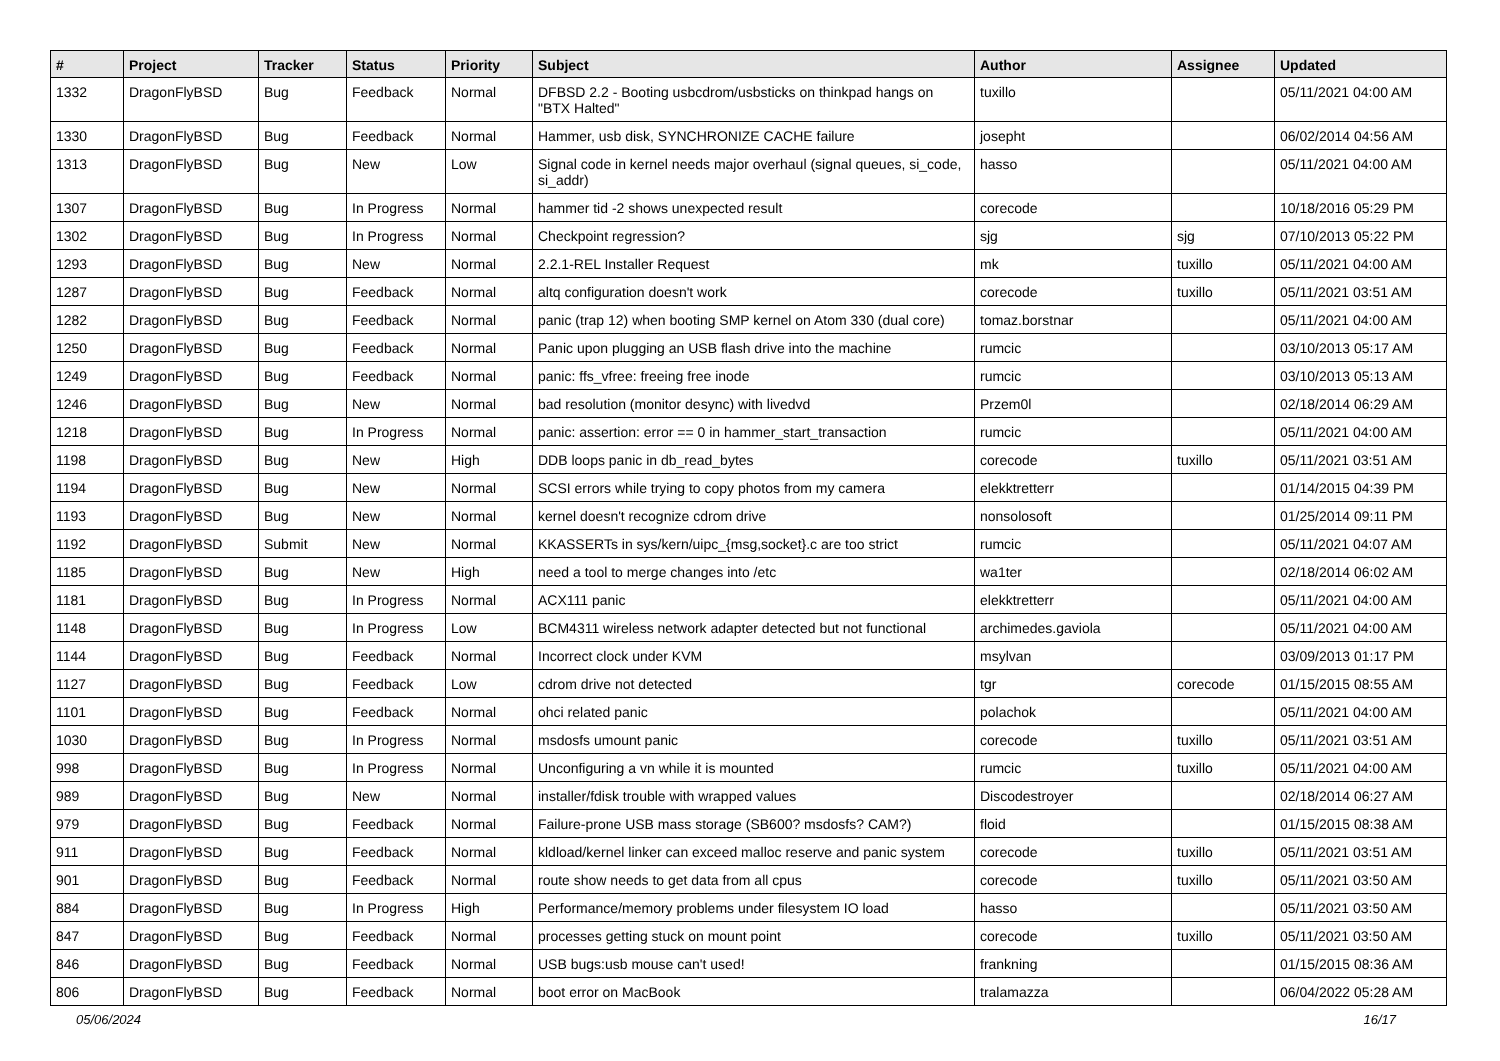| # | Project | Tracker | Status | Priority | Subject | Author | Assignee | Updated |
| --- | --- | --- | --- | --- | --- | --- | --- | --- |
| 1332 | DragonFlyBSD | Bug | Feedback | Normal | DFBSD 2.2 - Booting usbcdrom/usbsticks on thinkpad hangs on "BTX Halted" | tuxillo | | 05/11/2021 04:00 AM |
| 1330 | DragonFlyBSD | Bug | Feedback | Normal | Hammer, usb disk, SYNCHRONIZE CACHE failure | josepht | | 06/02/2014 04:56 AM |
| 1313 | DragonFlyBSD | Bug | New | Low | Signal code in kernel needs major overhaul (signal queues, si_code, si_addr) | hasso | | 05/11/2021 04:00 AM |
| 1307 | DragonFlyBSD | Bug | In Progress | Normal | hammer tid -2 shows unexpected result | corecode | | 10/18/2016 05:29 PM |
| 1302 | DragonFlyBSD | Bug | In Progress | Normal | Checkpoint regression? | sjg | sjg | 07/10/2013 05:22 PM |
| 1293 | DragonFlyBSD | Bug | New | Normal | 2.2.1-REL Installer Request | mk | tuxillo | 05/11/2021 04:00 AM |
| 1287 | DragonFlyBSD | Bug | Feedback | Normal | altq configuration doesn't work | corecode | tuxillo | 05/11/2021 03:51 AM |
| 1282 | DragonFlyBSD | Bug | Feedback | Normal | panic (trap 12) when booting SMP kernel on Atom 330 (dual core) | tomaz.borstnar | | 05/11/2021 04:00 AM |
| 1250 | DragonFlyBSD | Bug | Feedback | Normal | Panic upon plugging an USB flash drive into the machine | rumcic | | 03/10/2013 05:17 AM |
| 1249 | DragonFlyBSD | Bug | Feedback | Normal | panic: ffs_vfree: freeing free inode | rumcic | | 03/10/2013 05:13 AM |
| 1246 | DragonFlyBSD | Bug | New | Normal | bad resolution (monitor desync) with livedvd | Przem0l | | 02/18/2014 06:29 AM |
| 1218 | DragonFlyBSD | Bug | In Progress | Normal | panic: assertion: error == 0 in hammer_start_transaction | rumcic | | 05/11/2021 04:00 AM |
| 1198 | DragonFlyBSD | Bug | New | High | DDB loops panic in db_read_bytes | corecode | tuxillo | 05/11/2021 03:51 AM |
| 1194 | DragonFlyBSD | Bug | New | Normal | SCSI errors while trying to copy photos from my camera | elekktretterr | | 01/14/2015 04:39 PM |
| 1193 | DragonFlyBSD | Bug | New | Normal | kernel doesn't recognize cdrom drive | nonsolosoft | | 01/25/2014 09:11 PM |
| 1192 | DragonFlyBSD | Submit | New | Normal | KKASSERTs in sys/kern/uipc_{msg,socket}.c are too strict | rumcic | | 05/11/2021 04:07 AM |
| 1185 | DragonFlyBSD | Bug | New | High | need a tool to merge changes into /etc | wa1ter | | 02/18/2014 06:02 AM |
| 1181 | DragonFlyBSD | Bug | In Progress | Normal | ACX111 panic | elekktretterr | | 05/11/2021 04:00 AM |
| 1148 | DragonFlyBSD | Bug | In Progress | Low | BCM4311 wireless network adapter detected but not functional | archimedes.gaviola | | 05/11/2021 04:00 AM |
| 1144 | DragonFlyBSD | Bug | Feedback | Normal | Incorrect clock under KVM | msylvan | | 03/09/2013 01:17 PM |
| 1127 | DragonFlyBSD | Bug | Feedback | Low | cdrom drive not detected | tgr | corecode | 01/15/2015 08:55 AM |
| 1101 | DragonFlyBSD | Bug | Feedback | Normal | ohci related panic | polachok | | 05/11/2021 04:00 AM |
| 1030 | DragonFlyBSD | Bug | In Progress | Normal | msdosfs umount panic | corecode | tuxillo | 05/11/2021 03:51 AM |
| 998 | DragonFlyBSD | Bug | In Progress | Normal | Unconfiguring a vn while it is mounted | rumcic | tuxillo | 05/11/2021 04:00 AM |
| 989 | DragonFlyBSD | Bug | New | Normal | installer/fdisk trouble with wrapped values | Discodestroyer | | 02/18/2014 06:27 AM |
| 979 | DragonFlyBSD | Bug | Feedback | Normal | Failure-prone USB mass storage (SB600? msdosfs? CAM?) | floid | | 01/15/2015 08:38 AM |
| 911 | DragonFlyBSD | Bug | Feedback | Normal | kldload/kernel linker can exceed malloc reserve and panic system | corecode | tuxillo | 05/11/2021 03:51 AM |
| 901 | DragonFlyBSD | Bug | Feedback | Normal | route show needs to get data from all cpus | corecode | tuxillo | 05/11/2021 03:50 AM |
| 884 | DragonFlyBSD | Bug | In Progress | High | Performance/memory problems under filesystem IO load | hasso | | 05/11/2021 03:50 AM |
| 847 | DragonFlyBSD | Bug | Feedback | Normal | processes getting stuck on mount point | corecode | tuxillo | 05/11/2021 03:50 AM |
| 846 | DragonFlyBSD | Bug | Feedback | Normal | USB bugs:usb mouse can't used! | frankning | | 01/15/2015 08:36 AM |
| 806 | DragonFlyBSD | Bug | Feedback | Normal | boot error on MacBook | tralamazza | | 06/04/2022 05:28 AM |
05/06/2024 16/17